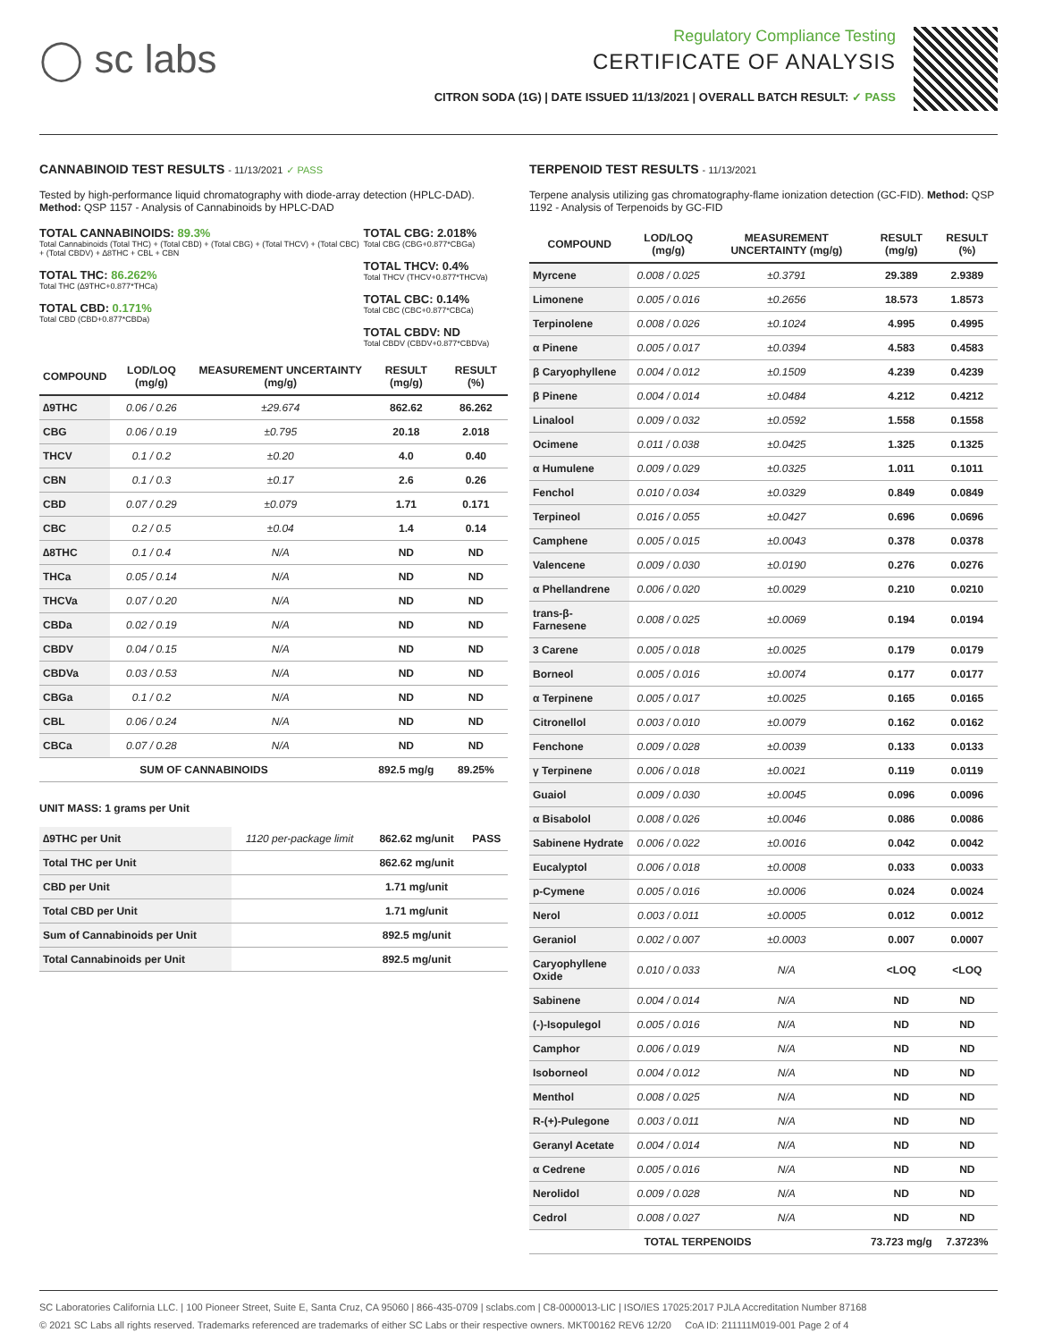◯ sc labs
Regulatory Compliance Testing
CERTIFICATE OF ANALYSIS
CITRON SODA (1G) | DATE ISSUED 11/13/2021 | OVERALL BATCH RESULT: ✓ PASS
CANNABINOID TEST RESULTS - 11/13/2021 ✓ PASS
Tested by high-performance liquid chromatography with diode-array detection (HPLC-DAD). Method: QSP 1157 - Analysis of Cannabinoids by HPLC-DAD
TOTAL CANNABINOIDS: 89.3%
Total Cannabinoids (Total THC) + (Total CBD) + (Total CBG) + (Total THCV) + (Total CBC) + (Total CBDV) + ∆8THC + CBL + CBN
TOTAL THC: 86.262%
Total THC (∆9THC+0.877*THCa)
TOTAL CBD: 0.171%
Total CBD (CBD+0.877*CBDa)
TOTAL CBG: 2.018%
Total CBG (CBG+0.877*CBGa)
TOTAL THCV: 0.4%
Total THCV (THCV+0.877*THCVa)
TOTAL CBC: 0.14%
Total CBC (CBC+0.877*CBCa)
TOTAL CBDV: ND
Total CBDV (CBDV+0.877*CBDVa)
| COMPOUND | LOD/LOQ (mg/g) | MEASUREMENT UNCERTAINTY (mg/g) | RESULT (mg/g) | RESULT (%) |
| --- | --- | --- | --- | --- |
| ∆9THC | 0.06 / 0.26 | ±29.674 | 862.62 | 86.262 |
| CBG | 0.06 / 0.19 | ±0.795 | 20.18 | 2.018 |
| THCV | 0.1 / 0.2 | ±0.20 | 4.0 | 0.40 |
| CBN | 0.1 / 0.3 | ±0.17 | 2.6 | 0.26 |
| CBD | 0.07 / 0.29 | ±0.079 | 1.71 | 0.171 |
| CBC | 0.2 / 0.5 | ±0.04 | 1.4 | 0.14 |
| ∆8THC | 0.1 / 0.4 | N/A | ND | ND |
| THCa | 0.05 / 0.14 | N/A | ND | ND |
| THCVa | 0.07 / 0.20 | N/A | ND | ND |
| CBDa | 0.02 / 0.19 | N/A | ND | ND |
| CBDV | 0.04 / 0.15 | N/A | ND | ND |
| CBDVa | 0.03 / 0.53 | N/A | ND | ND |
| CBGa | 0.1 / 0.2 | N/A | ND | ND |
| CBL | 0.06 / 0.24 | N/A | ND | ND |
| CBCa | 0.07 / 0.28 | N/A | ND | ND |
| SUM OF CANNABINOIDS | | | 892.5 mg/g | 89.25% |
UNIT MASS: 1 grams per Unit
| ∆9THC per Unit | 1120 per-package limit | 862.62 mg/unit | PASS |
| Total THC per Unit | | 862.62 mg/unit | |
| CBD per Unit | | 1.71 mg/unit | |
| Total CBD per Unit | | 1.71 mg/unit | |
| Sum of Cannabinoids per Unit | | 892.5 mg/unit | |
| Total Cannabinoids per Unit | | 892.5 mg/unit | |
TERPENOID TEST RESULTS - 11/13/2021
Terpene analysis utilizing gas chromatography-flame ionization detection (GC-FID). Method: QSP 1192 - Analysis of Terpenoids by GC-FID
| COMPOUND | LOD/LOQ (mg/g) | MEASUREMENT UNCERTAINTY (mg/g) | RESULT (mg/g) | RESULT (%) |
| --- | --- | --- | --- | --- |
| Myrcene | 0.008 / 0.025 | ±0.3791 | 29.389 | 2.9389 |
| Limonene | 0.005 / 0.016 | ±0.2656 | 18.573 | 1.8573 |
| Terpinolene | 0.008 / 0.026 | ±0.1024 | 4.995 | 0.4995 |
| α Pinene | 0.005 / 0.017 | ±0.0394 | 4.583 | 0.4583 |
| β Caryophyllene | 0.004 / 0.012 | ±0.1509 | 4.239 | 0.4239 |
| β Pinene | 0.004 / 0.014 | ±0.0484 | 4.212 | 0.4212 |
| Linalool | 0.009 / 0.032 | ±0.0592 | 1.558 | 0.1558 |
| Ocimene | 0.011 / 0.038 | ±0.0425 | 1.325 | 0.1325 |
| α Humulene | 0.009 / 0.029 | ±0.0325 | 1.011 | 0.1011 |
| Fenchol | 0.010 / 0.034 | ±0.0329 | 0.849 | 0.0849 |
| Terpineol | 0.016 / 0.055 | ±0.0427 | 0.696 | 0.0696 |
| Camphene | 0.005 / 0.015 | ±0.0043 | 0.378 | 0.0378 |
| Valencene | 0.009 / 0.030 | ±0.0190 | 0.276 | 0.0276 |
| α Phellandrene | 0.006 / 0.020 | ±0.0029 | 0.210 | 0.0210 |
| trans-β-Farnesene | 0.008 / 0.025 | ±0.0069 | 0.194 | 0.0194 |
| 3 Carene | 0.005 / 0.018 | ±0.0025 | 0.179 | 0.0179 |
| Borneol | 0.005 / 0.016 | ±0.0074 | 0.177 | 0.0177 |
| α Terpinene | 0.005 / 0.017 | ±0.0025 | 0.165 | 0.0165 |
| Citronellol | 0.003 / 0.010 | ±0.0079 | 0.162 | 0.0162 |
| Fenchone | 0.009 / 0.028 | ±0.0039 | 0.133 | 0.0133 |
| γ Terpinene | 0.006 / 0.018 | ±0.0021 | 0.119 | 0.0119 |
| Guaiol | 0.009 / 0.030 | ±0.0045 | 0.096 | 0.0096 |
| α Bisabolol | 0.008 / 0.026 | ±0.0046 | 0.086 | 0.0086 |
| Sabinene Hydrate | 0.006 / 0.022 | ±0.0016 | 0.042 | 0.0042 |
| Eucalyptol | 0.006 / 0.018 | ±0.0008 | 0.033 | 0.0033 |
| p-Cymene | 0.005 / 0.016 | ±0.0006 | 0.024 | 0.0024 |
| Nerol | 0.003 / 0.011 | ±0.0005 | 0.012 | 0.0012 |
| Geraniol | 0.002 / 0.007 | ±0.0003 | 0.007 | 0.0007 |
| Caryophyllene Oxide | 0.010 / 0.033 | N/A | <LOQ | <LOQ |
| Sabinene | 0.004 / 0.014 | N/A | ND | ND |
| (-)-Isopulegol | 0.005 / 0.016 | N/A | ND | ND |
| Camphor | 0.006 / 0.019 | N/A | ND | ND |
| Isoborneol | 0.004 / 0.012 | N/A | ND | ND |
| Menthol | 0.008 / 0.025 | N/A | ND | ND |
| R-(+)-Pulegone | 0.003 / 0.011 | N/A | ND | ND |
| Geranyl Acetate | 0.004 / 0.014 | N/A | ND | ND |
| α Cedrene | 0.005 / 0.016 | N/A | ND | ND |
| Nerolidol | 0.009 / 0.028 | N/A | ND | ND |
| Cedrol | 0.008 / 0.027 | N/A | ND | ND |
| TOTAL TERPENOIDS | | | 73.723 mg/g | 7.3723% |
SC Laboratories California LLC. | 100 Pioneer Street, Suite E, Santa Cruz, CA 95060 | 866-435-0709 | sclabs.com | C8-0000013-LIC | ISO/IES 17025:2017 PJLA Accreditation Number 87168
© 2021 SC Labs all rights reserved. Trademarks referenced are trademarks of either SC Labs or their respective owners. MKT00162 REV6 12/20 CoA ID: 211111M019-001 Page 2 of 4